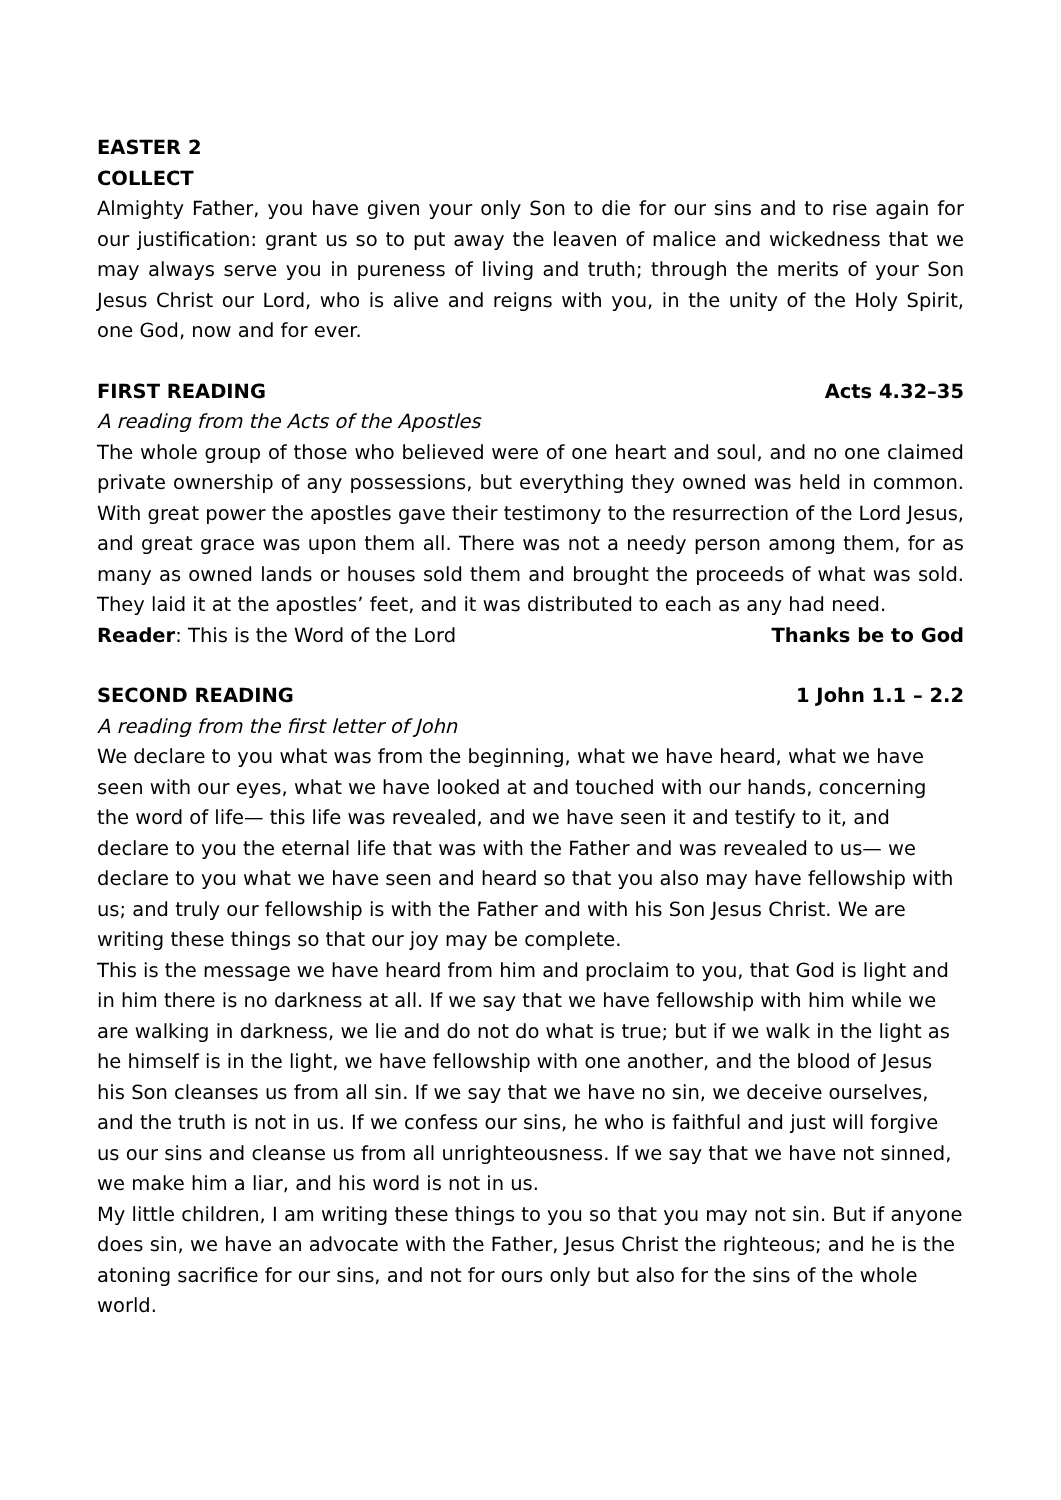EASTER 2
COLLECT
Almighty Father, you have given your only Son to die for our sins and to rise again for our justification: grant us so to put away the leaven of malice and wickedness that we may always serve you in pureness of living and truth; through the merits of your Son Jesus Christ our Lord, who is alive and reigns with you, in the unity of the Holy Spirit, one God, now and for ever.
FIRST READING Acts 4.32–35
A reading from the Acts of the Apostles
The whole group of those who believed were of one heart and soul, and no one claimed private ownership of any possessions, but everything they owned was held in common. With great power the apostles gave their testimony to the resurrection of the Lord Jesus, and great grace was upon them all. There was not a needy person among them, for as many as owned lands or houses sold them and brought the proceeds of what was sold. They laid it at the apostles’ feet, and it was distributed to each as any had need.
Reader: This is the Word of the Lord Thanks be to God
SECOND READING 1 John 1.1 – 2.2
A reading from the first letter of John
We declare to you what was from the beginning, what we have heard, what we have seen with our eyes, what we have looked at and touched with our hands, concerning the word of life— this life was revealed, and we have seen it and testify to it, and declare to you the eternal life that was with the Father and was revealed to us— we declare to you what we have seen and heard so that you also may have fellowship with us; and truly our fellowship is with the Father and with his Son Jesus Christ. We are writing these things so that our joy may be complete.
This is the message we have heard from him and proclaim to you, that God is light and in him there is no darkness at all. If we say that we have fellowship with him while we are walking in darkness, we lie and do not do what is true; but if we walk in the light as he himself is in the light, we have fellowship with one another, and the blood of Jesus his Son cleanses us from all sin. If we say that we have no sin, we deceive ourselves, and the truth is not in us. If we confess our sins, he who is faithful and just will forgive us our sins and cleanse us from all unrighteousness. If we say that we have not sinned, we make him a liar, and his word is not in us.
My little children, I am writing these things to you so that you may not sin. But if anyone does sin, we have an advocate with the Father, Jesus Christ the righteous; and he is the atoning sacrifice for our sins, and not for ours only but also for the sins of the whole world.